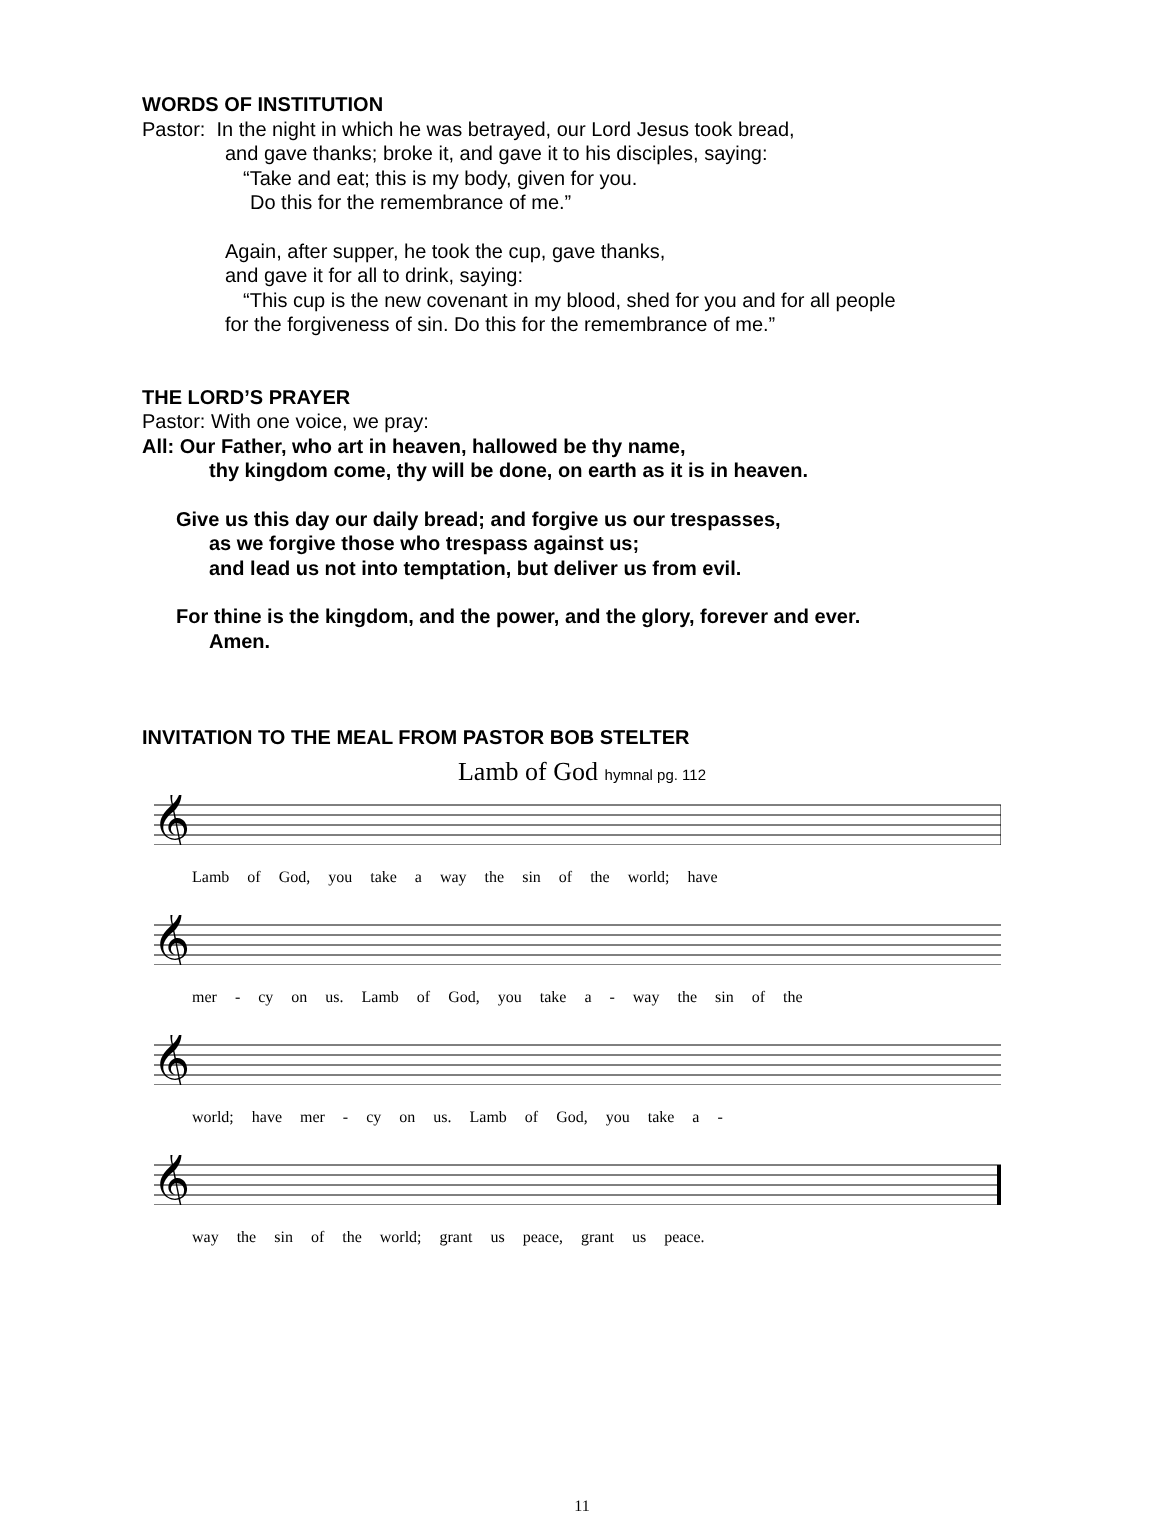WORDS OF INSTITUTION
Pastor: In the night in which he was betrayed, our Lord Jesus took bread,
and gave thanks; broke it, and gave it to his disciples, saying:
“Take and eat; this is my body, given for you.
Do this for the remembrance of me.”
Again, after supper, he took the cup, gave thanks,
and gave it for all to drink, saying:
“This cup is the new covenant in my blood, shed for you and for all people
for the forgiveness of sin. Do this for the remembrance of me.”
THE LORD’S PRAYER
Pastor: With one voice, we pray:
All: Our Father, who art in heaven, hallowed be thy name,
thy kingdom come, thy will be done, on earth as it is in heaven.
Give us this day our daily bread; and forgive us our trespasses,
as we forgive those who trespass against us;
and lead us not into temptation, but deliver us from evil.
For thine is the kingdom, and the power, and the glory, forever and ever.
Amen.
INVITATION TO THE MEAL FROM PASTOR BOB STELTER
Lamb of God hymnal pg. 112
𝄞
Lamb of God, you take a way the sin of the world; have
𝄞
mer - cy on us. Lamb of God, you take a - way the sin of the
𝄞
world; have mer - cy on us. Lamb of God, you take a -
𝄞
way the sin of the world; grant us peace, grant us peace.
11